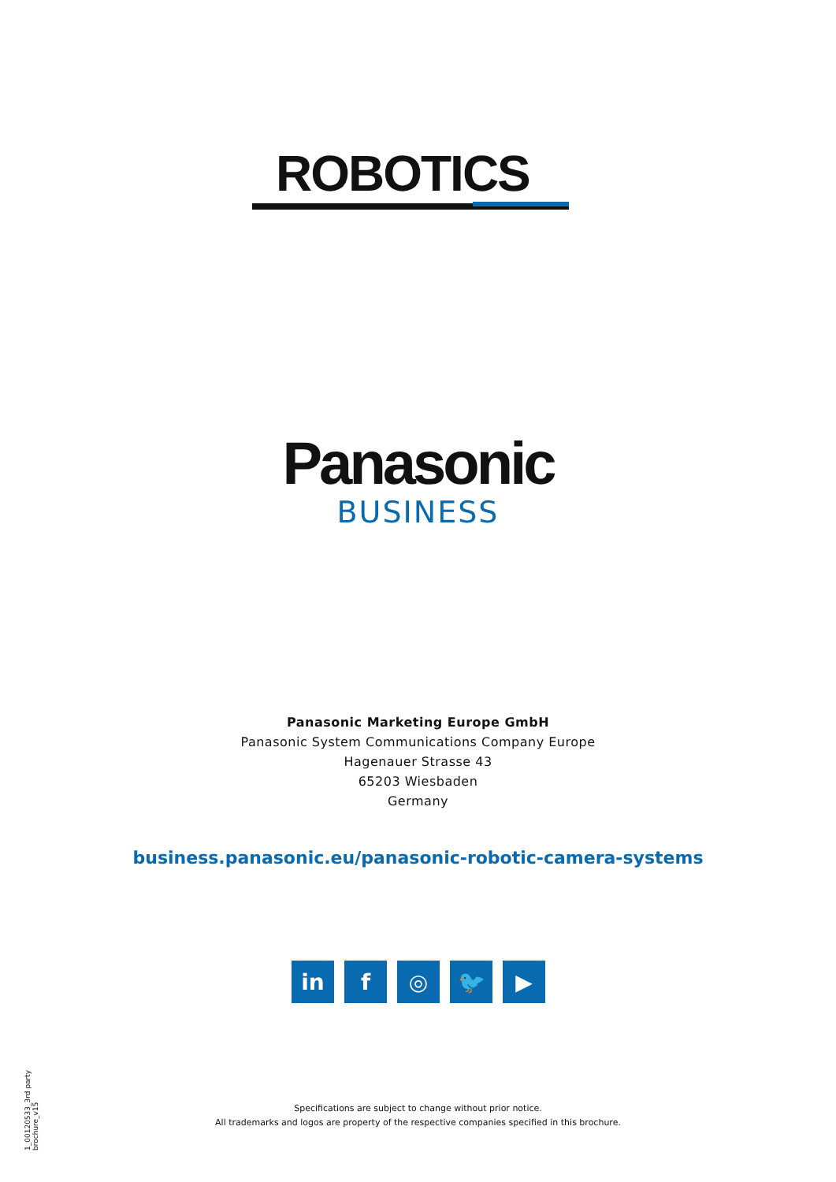ROBOTICS
Panasonic
BUSINESS
Panasonic Marketing Europe GmbH
Panasonic System Communications Company Europe
Hagenauer Strasse 43
65203 Wiesbaden
Germany
business.panasonic.eu/panasonic-robotic-camera-systems
in f ◎ 🐦 ▶
1_00120533_3rd party brochure_v15
Specifications are subject to change without prior notice.
All trademarks and logos are property of the respective companies specified in this brochure.